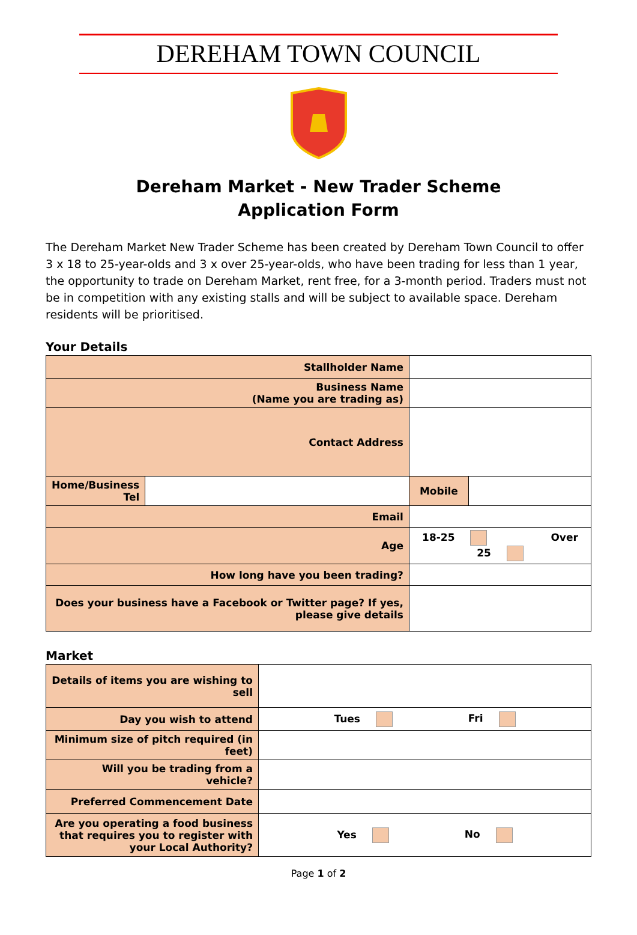DEREHAM TOWN COUNCIL
Dereham Market - New Trader Scheme
Application Form
The Dereham Market New Trader Scheme has been created by Dereham Town Council to offer 3 x 18 to 25-year-olds and 3 x over 25-year-olds, who have been trading for less than 1 year, the opportunity to trade on Dereham Market, rent free, for a 3-month period. Traders must not be in competition with any existing stalls and will be subject to available space. Dereham residents will be prioritised.
Your Details
| Stallholder Name | | | | |
| Business Name (Name you are trading as) | | | | |
| Contact Address | | | | |
| Home/Business Tel | | | Mobile | |
| Email | | | | |
| Age | | 18-25 Over 25 | | |
| How long have you been trading? | | | | |
| Does your business have a Facebook or Twitter page? If yes, please give details | | | | |
Market
| Details of items you are wishing to sell | |
| Day you wish to attend | Tues Fri |
| Minimum size of pitch required (in feet) | |
| Will you be trading from a vehicle? | |
| Preferred Commencement Date | |
| Are you operating a food business that requires you to register with your Local Authority? | Yes No |
Page 1 of 2